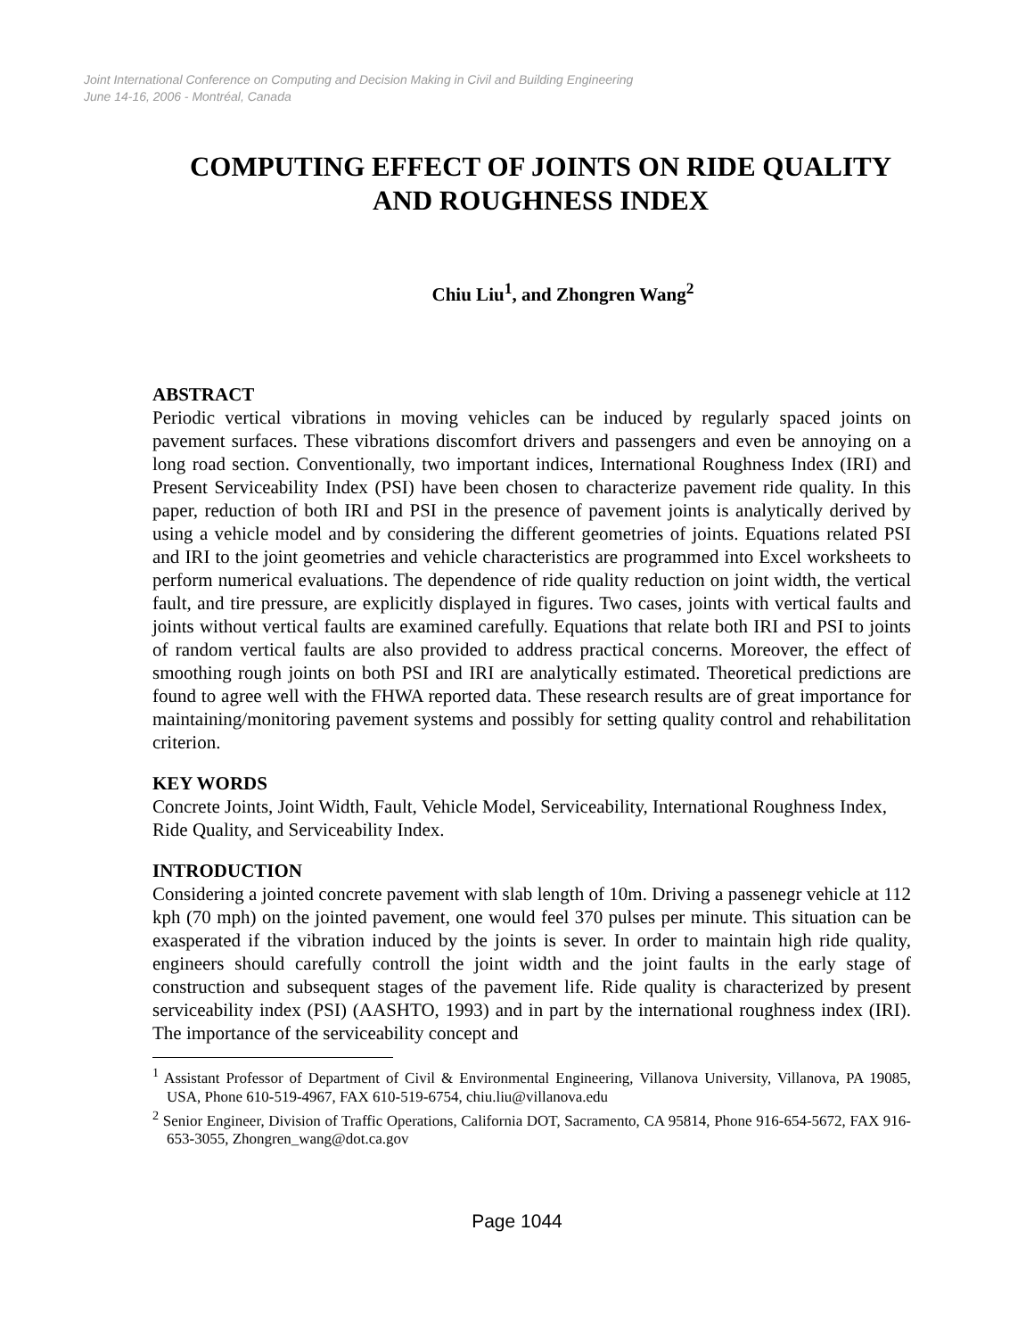Joint International Conference on Computing and Decision Making in Civil and Building Engineering
June 14-16, 2006 - Montréal, Canada
COMPUTING EFFECT OF JOINTS ON RIDE QUALITY AND ROUGHNESS INDEX
Chiu Liu<sup>1</sup>, and Zhongren Wang<sup>2</sup>
ABSTRACT
Periodic vertical vibrations in moving vehicles can be induced by regularly spaced joints on pavement surfaces. These vibrations discomfort drivers and passengers and even be annoying on a long road section. Conventionally, two important indices, International Roughness Index (IRI) and Present Serviceability Index (PSI) have been chosen to characterize pavement ride quality. In this paper, reduction of both IRI and PSI in the presence of pavement joints is analytically derived by using a vehicle model and by considering the different geometries of joints. Equations related PSI and IRI to the joint geometries and vehicle characteristics are programmed into Excel worksheets to perform numerical evaluations. The dependence of ride quality reduction on joint width, the vertical fault, and tire pressure, are explicitly displayed in figures. Two cases, joints with vertical faults and joints without vertical faults are examined carefully. Equations that relate both IRI and PSI to joints of random vertical faults are also provided to address practical concerns. Moreover, the effect of smoothing rough joints on both PSI and IRI are analytically estimated. Theoretical predictions are found to agree well with the FHWA reported data. These research results are of great importance for maintaining/monitoring pavement systems and possibly for setting quality control and rehabilitation criterion.
KEY WORDS
Concrete Joints, Joint Width, Fault, Vehicle Model, Serviceability, International Roughness Index, Ride Quality, and Serviceability Index.
INTRODUCTION
Considering a jointed concrete pavement with slab length of 10m. Driving a passenegr vehicle at 112 kph (70 mph) on the jointed pavement, one would feel 370 pulses per minute. This situation can be exasperated if the vibration induced by the joints is sever. In order to maintain high ride quality, engineers should carefully controll the joint width and the joint faults in the early stage of construction and subsequent stages of the pavement life. Ride quality is characterized by present serviceability index (PSI) (AASHTO, 1993) and in part by the international roughness index (IRI). The importance of the serviceability concept and
<sup>1</sup> Assistant Professor of Department of Civil & Environmental Engineering, Villanova University, Villanova, PA 19085, USA, Phone 610-519-4967, FAX 610-519-6754, chiu.liu@villanova.edu
<sup>2</sup> Senior Engineer, Division of Traffic Operations, California DOT, Sacramento, CA 95814, Phone 916-654-5672, FAX 916-653-3055, Zhongren_wang@dot.ca.gov
Page 1044